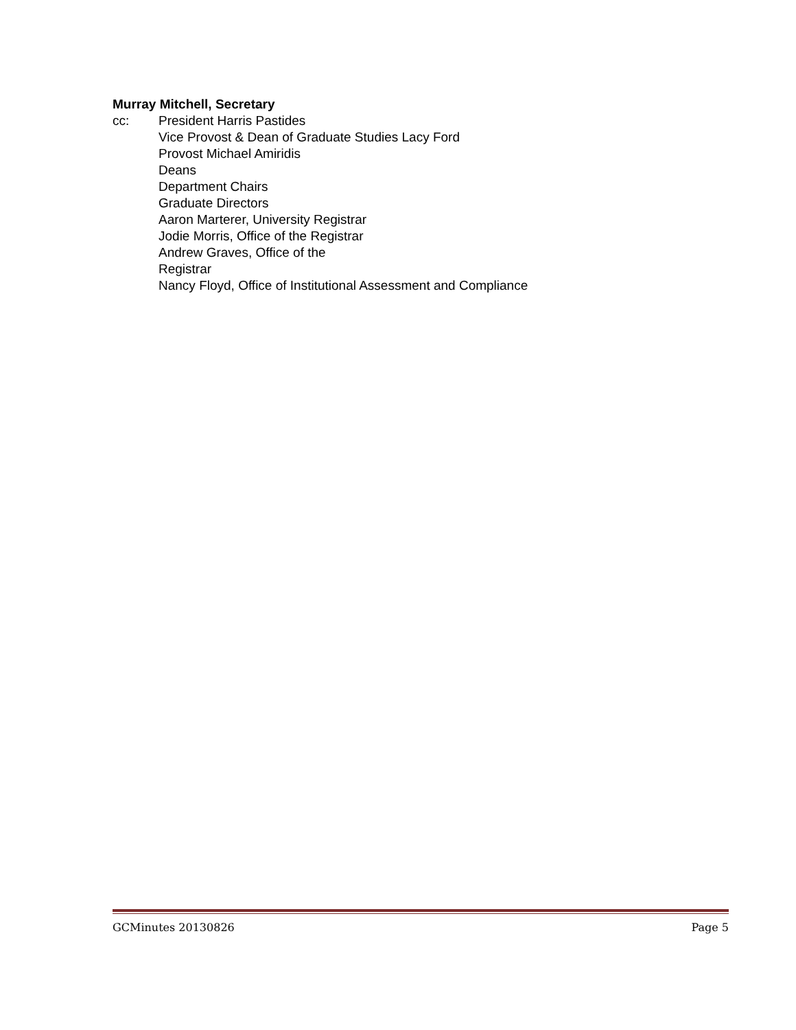Murray Mitchell, Secretary
cc: President Harris Pastides
Vice Provost & Dean of Graduate Studies Lacy Ford
Provost Michael Amiridis
Deans
Department Chairs
Graduate Directors
Aaron Marterer, University Registrar
Jodie Morris, Office of the Registrar
Andrew Graves, Office of the
Registrar
Nancy Floyd, Office of Institutional Assessment and Compliance
GCMinutes 20130826 Page 5